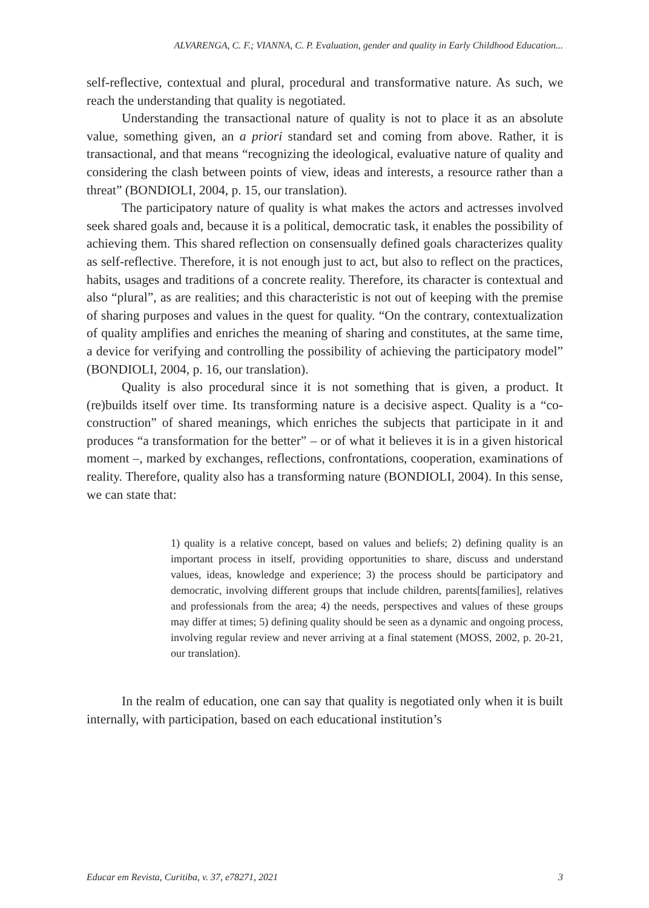ALVARENGA, C. F.; VIANNA, C. P. Evaluation, gender and quality in Early Childhood Education...
self-reflective, contextual and plural, procedural and transformative nature. As such, we reach the understanding that quality is negotiated.
Understanding the transactional nature of quality is not to place it as an absolute value, something given, an a priori standard set and coming from above. Rather, it is transactional, and that means “recognizing the ideological, evaluative nature of quality and considering the clash between points of view, ideas and interests, a resource rather than a threat” (BONDIOLI, 2004, p. 15, our translation).
The participatory nature of quality is what makes the actors and actresses involved seek shared goals and, because it is a political, democratic task, it enables the possibility of achieving them. This shared reflection on consensually defined goals characterizes quality as self-reflective. Therefore, it is not enough just to act, but also to reflect on the practices, habits, usages and traditions of a concrete reality. Therefore, its character is contextual and also “plural”, as are realities; and this characteristic is not out of keeping with the premise of sharing purposes and values in the quest for quality. “On the contrary, contextualization of quality amplifies and enriches the meaning of sharing and constitutes, at the same time, a device for verifying and controlling the possibility of achieving the participatory model” (BONDIOLI, 2004, p. 16, our translation).
Quality is also procedural since it is not something that is given, a product. It (re)builds itself over time. Its transforming nature is a decisive aspect. Quality is a “co-construction” of shared meanings, which enriches the subjects that participate in it and produces “a transformation for the better” – or of what it believes it is in a given historical moment –, marked by exchanges, reflections, confrontations, cooperation, examinations of reality. Therefore, quality also has a transforming nature (BONDIOLI, 2004). In this sense, we can state that:
1) quality is a relative concept, based on values and beliefs; 2) defining quality is an important process in itself, providing opportunities to share, discuss and understand values, ideas, knowledge and experience; 3) the process should be participatory and democratic, involving different groups that include children, parents[families], relatives and professionals from the area; 4) the needs, perspectives and values of these groups may differ at times; 5) defining quality should be seen as a dynamic and ongoing process, involving regular review and never arriving at a final statement (MOSS, 2002, p. 20-21, our translation).
In the realm of education, one can say that quality is negotiated only when it is built internally, with participation, based on each educational institution’s
Educar em Revista, Curitiba, v. 37, e78271, 2021 3